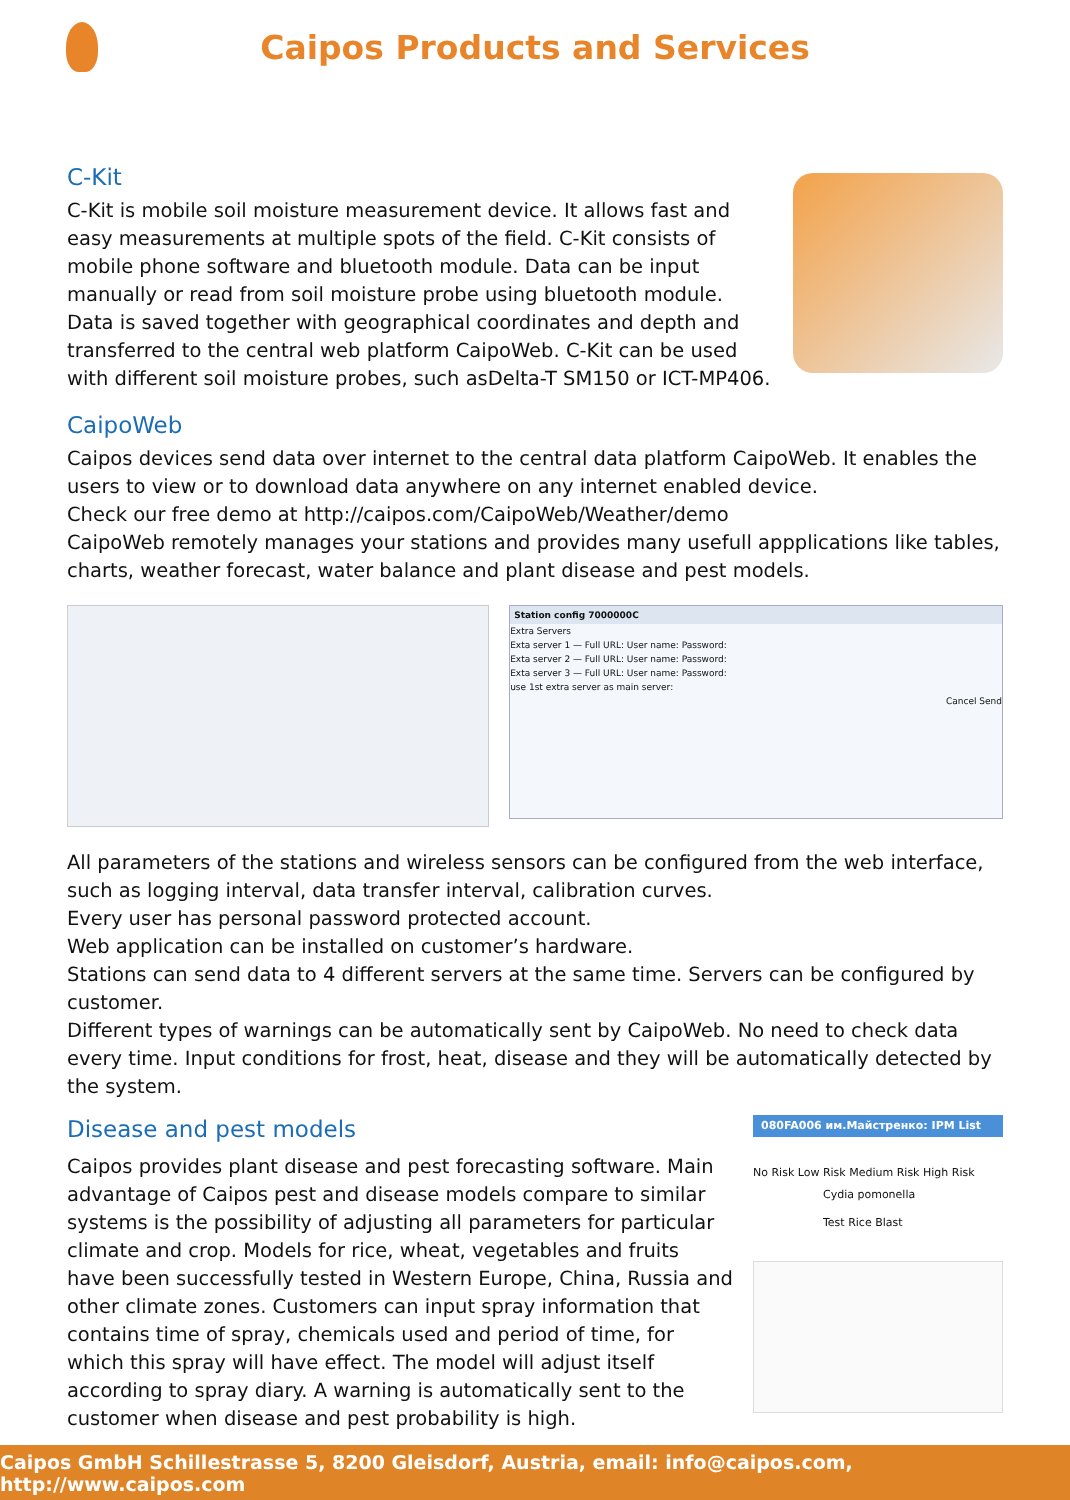Caipos Products and Services
C-Kit
C-Kit is mobile soil moisture measurement device. It allows fast and easy measurements at multiple spots of the field. C-Kit consists of mobile phone software and bluetooth module. Data can be input manually or read from soil moisture probe using bluetooth module. Data is saved together with geographical coordinates and depth and transferred to the central web platform CaipoWeb. C-Kit can be used with different soil moisture probes, such asDelta-T SM150 or ICT-MP406.
CaipoWeb
Caipos devices send data over internet to the central data platform CaipoWeb. It enables the users to view or to download data anywhere on any internet enabled device.
Check our free demo at http://caipos.com/CaipoWeb/Weather/demo
CaipoWeb remotely manages your stations and provides many usefull appplications like tables, charts, weather forecast, water balance and plant disease and pest models.
Station config 7000000C
Extra Servers
Exta server 1 — Full URL: User name: Password:
Exta server 2 — Full URL: User name: Password:
Exta server 3 — Full URL: User name: Password:
use 1st extra server as main server:
Cancel Send
All parameters of the stations and wireless sensors can be configured from the web interface, such as logging interval, data transfer interval, calibration curves.
Every user has personal password protected account.
Web application can be installed on customer’s hardware.
Stations can send data to 4 different servers at the same time. Servers can be configured by customer.
Different types of warnings can be automatically sent by CaipoWeb. No need to check data every time. Input conditions for frost, heat, disease and they will be automatically detected by the system.
Disease and pest models
Caipos provides plant disease and pest forecasting software. Main advantage of Caipos pest and disease models compare to similar systems is the possibility of adjusting all parameters for particular climate and crop. Models for rice, wheat, vegetables and fruits have been successfully tested in Western Europe, China, Russia and other climate zones. Customers can input spray information that contains time of spray, chemicals used and period of time, for which this spray will have effect. The model will adjust itself according to spray diary. A warning is automatically sent to the customer when disease and pest probability is high.
080FA006 им.Майстренко: IPM List
No Risk Low Risk Medium Risk High Risk
Cydia pomonella
Test Rice Blast
Caipos GmbH Schillestrasse 5, 8200 Gleisdorf, Austria, email: info@caipos.com, http://www.caipos.com